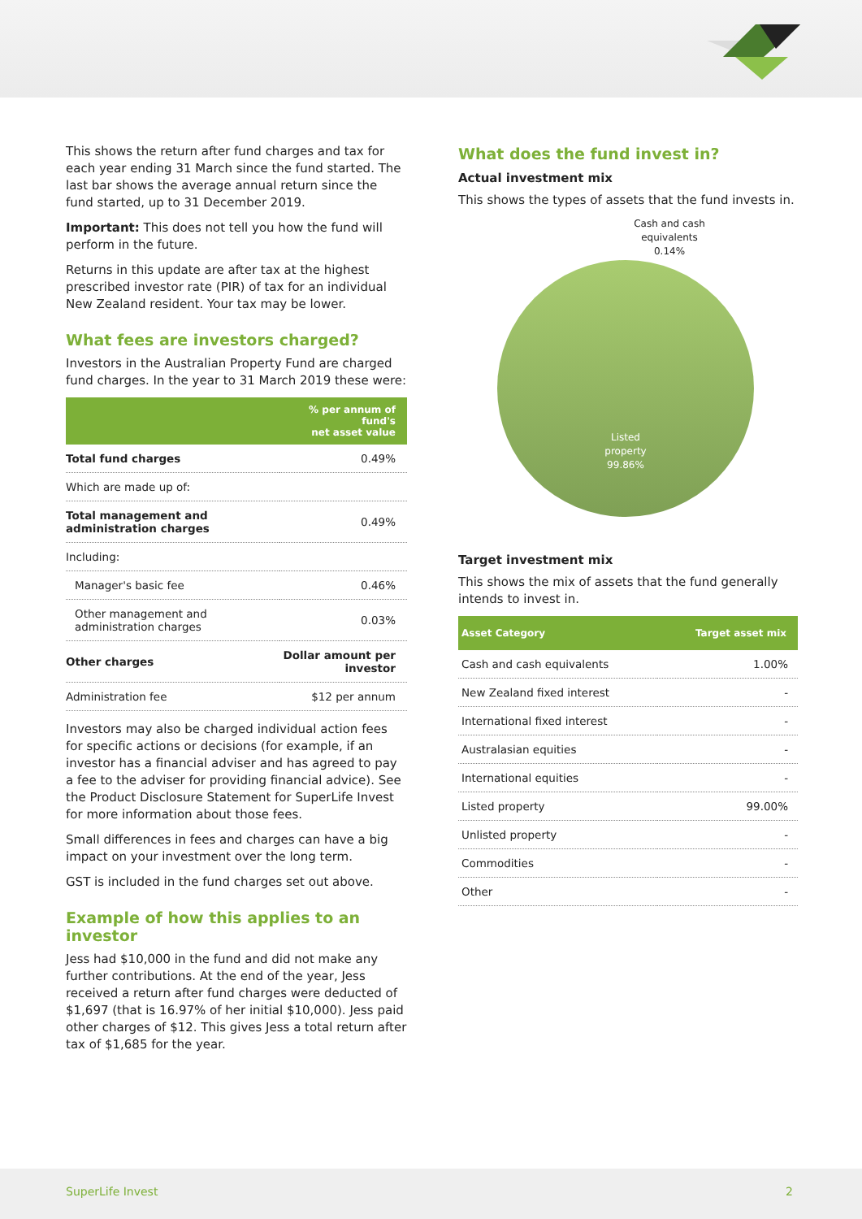This shows the return after fund charges and tax for each year ending 31 March since the fund started. The last bar shows the average annual return since the fund started, up to 31 December 2019.
Important: This does not tell you how the fund will perform in the future.
Returns in this update are after tax at the highest prescribed investor rate (PIR) of tax for an individual New Zealand resident. Your tax may be lower.
What fees are investors charged?
Investors in the Australian Property Fund are charged fund charges. In the year to 31 March 2019 these were:
| | % per annum of fund's net asset value |
| --- | --- |
| Total fund charges | 0.49% |
| Which are made up of: | |
| Total management and administration charges | 0.49% |
| Including: | |
| Manager's basic fee | 0.46% |
| Other management and administration charges | 0.03% |
| Other charges | Dollar amount per investor |
| Administration fee | $12 per annum |
Investors may also be charged individual action fees for specific actions or decisions (for example, if an investor has a financial adviser and has agreed to pay a fee to the adviser for providing financial advice). See the Product Disclosure Statement for SuperLife Invest for more information about those fees.
Small differences in fees and charges can have a big impact on your investment over the long term.
GST is included in the fund charges set out above.
Example of how this applies to an investor
Jess had $10,000 in the fund and did not make any further contributions. At the end of the year, Jess received a return after fund charges were deducted of $1,697 (that is 16.97% of her initial $10,000). Jess paid other charges of $12. This gives Jess a total return after tax of $1,685 for the year.
What does the fund invest in?
Actual investment mix
This shows the types of assets that the fund invests in.
Cash and cash
equivalents
0.14%
Listed
property
99.86%
Target investment mix
This shows the mix of assets that the fund generally intends to invest in.
| Asset Category | Target asset mix |
| --- | --- |
| Cash and cash equivalents | 1.00% |
| New Zealand fixed interest | - |
| International fixed interest | - |
| Australasian equities | - |
| International equities | - |
| Listed property | 99.00% |
| Unlisted property | - |
| Commodities | - |
| Other | - |
SuperLife Invest 2